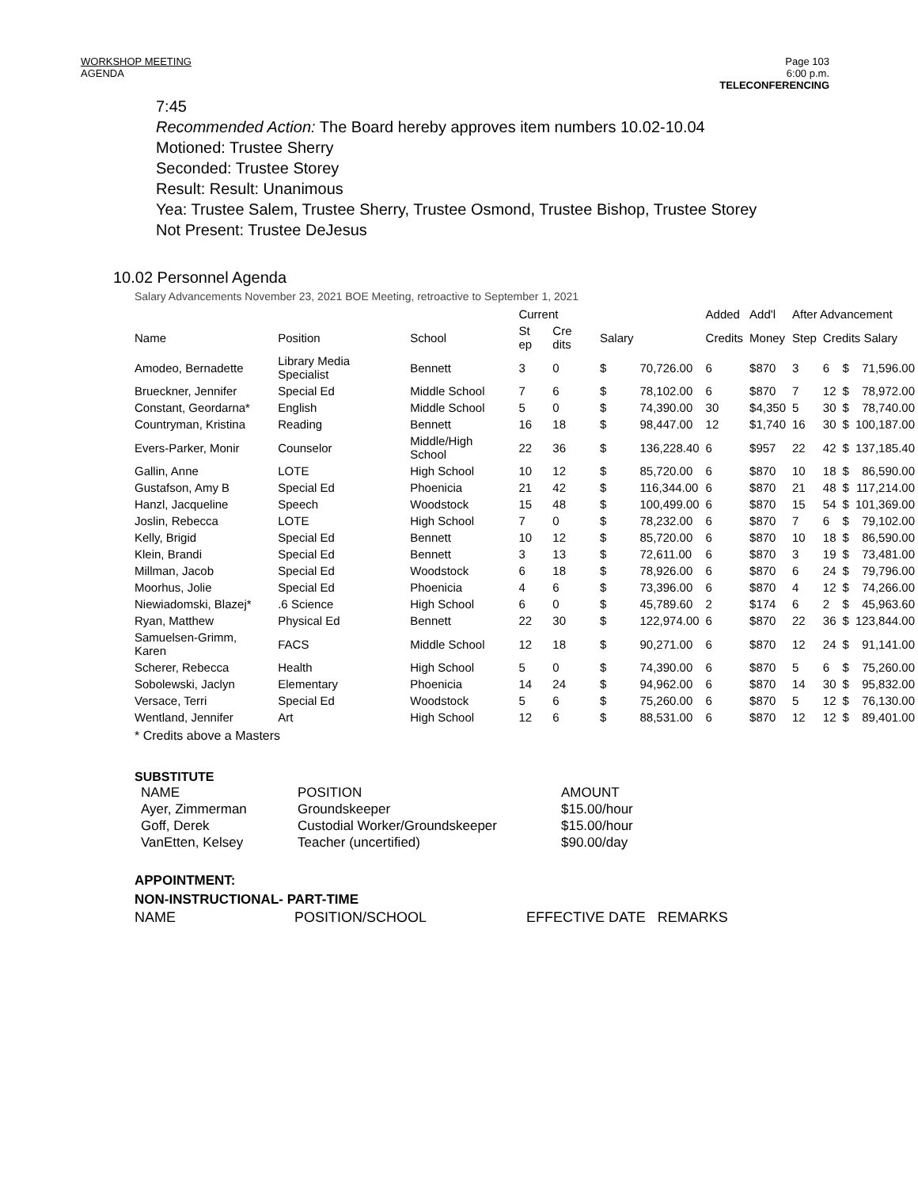WORKSHOP MEETING
AGENDA
Page 103
6:00 p.m.
TELECONFERENCING
7:45
Recommended Action: The Board hereby approves item numbers 10.02-10.04
Motioned: Trustee Sherry
Seconded: Trustee Storey
Result: Result: Unanimous
Yea: Trustee Salem, Trustee Sherry, Trustee Osmond, Trustee Bishop, Trustee Storey
Not Present: Trustee DeJesus
10.02 Personnel Agenda
Salary Advancements November 23, 2021 BOE Meeting, retroactive to September 1, 2021
| | | | Current | | | | Added | Add'l | After Advancement | | | |
| --- | --- | --- | --- | --- | --- | --- | --- | --- | --- | --- | --- | --- |
| Name | Position | School | St ep | Cre dits | Salary | | Credits | Money | Step | Credits Salary | | |
| Amodeo, Bernadette | Library Media Specialist | Bennett | 3 | 0 | $ | 70,726.00 | 6 | $870 | 3 | 6 | $ | 71,596.00 |
| Brueckner, Jennifer | Special Ed | Middle School | 7 | 6 | $ | 78,102.00 | 6 | $870 | 7 | 12 | $ | 78,972.00 |
| Constant, Geordarna* | English | Middle School | 5 | 0 | $ | 74,390.00 | 30 | $4,350 | 5 | 30 | $ | 78,740.00 |
| Countryman, Kristina | Reading | Bennett | 16 | 18 | $ | 98,447.00 | 12 | $1,740 | 16 | 30 | $ | 100,187.00 |
| Evers-Parker, Monir | Counselor | Middle/High School | 22 | 36 | $ | 136,228.40 | 6 | $957 | 22 | 42 | $ | 137,185.40 |
| Gallin, Anne | LOTE | High School | 10 | 12 | $ | 85,720.00 | 6 | $870 | 10 | 18 | $ | 86,590.00 |
| Gustafson, Amy B | Special Ed | Phoenicia | 21 | 42 | $ | 116,344.00 | 6 | $870 | 21 | 48 | $ | 117,214.00 |
| Hanzl, Jacqueline | Speech | Woodstock | 15 | 48 | $ | 100,499.00 | 6 | $870 | 15 | 54 | $ | 101,369.00 |
| Joslin, Rebecca | LOTE | High School | 7 | 0 | $ | 78,232.00 | 6 | $870 | 7 | 6 | $ | 79,102.00 |
| Kelly, Brigid | Special Ed | Bennett | 10 | 12 | $ | 85,720.00 | 6 | $870 | 10 | 18 | $ | 86,590.00 |
| Klein, Brandi | Special Ed | Bennett | 3 | 13 | $ | 72,611.00 | 6 | $870 | 3 | 19 | $ | 73,481.00 |
| Millman, Jacob | Special Ed | Woodstock | 6 | 18 | $ | 78,926.00 | 6 | $870 | 6 | 24 | $ | 79,796.00 |
| Moorhus, Jolie | Special Ed | Phoenicia | 4 | 6 | $ | 73,396.00 | 6 | $870 | 4 | 12 | $ | 74,266.00 |
| Niewiadomski, Blazej* | .6 Science | High School | 6 | 0 | $ | 45,789.60 | 2 | $174 | 6 | 2 | $ | 45,963.60 |
| Ryan, Matthew | Physical Ed | Bennett | 22 | 30 | $ | 122,974.00 | 6 | $870 | 22 | 36 | $ | 123,844.00 |
| Samuelsen-Grimm, Karen | FACS | Middle School | 12 | 18 | $ | 90,271.00 | 6 | $870 | 12 | 24 | $ | 91,141.00 |
| Scherer, Rebecca | Health | High School | 5 | 0 | $ | 74,390.00 | 6 | $870 | 5 | 6 | $ | 75,260.00 |
| Sobolewski, Jaclyn | Elementary | Phoenicia | 14 | 24 | $ | 94,962.00 | 6 | $870 | 14 | 30 | $ | 95,832.00 |
| Versace, Terri | Special Ed | Woodstock | 5 | 6 | $ | 75,260.00 | 6 | $870 | 5 | 12 | $ | 76,130.00 |
| Wentland, Jennifer | Art | High School | 12 | 6 | $ | 88,531.00 | 6 | $870 | 12 | 12 | $ | 89,401.00 |
* Credits above a Masters
SUBSTITUTE
| NAME | POSITION | AMOUNT |
| Ayer, Zimmerman | Groundskeeper | $15.00/hour |
| Goff, Derek | Custodial Worker/Groundskeeper | $15.00/hour |
| VanEtten, Kelsey | Teacher (uncertified) | $90.00/day |
APPOINTMENT:
NON-INSTRUCTIONAL- PART-TIME
NAME POSITION/SCHOOL EFFECTIVE DATE REMARKS